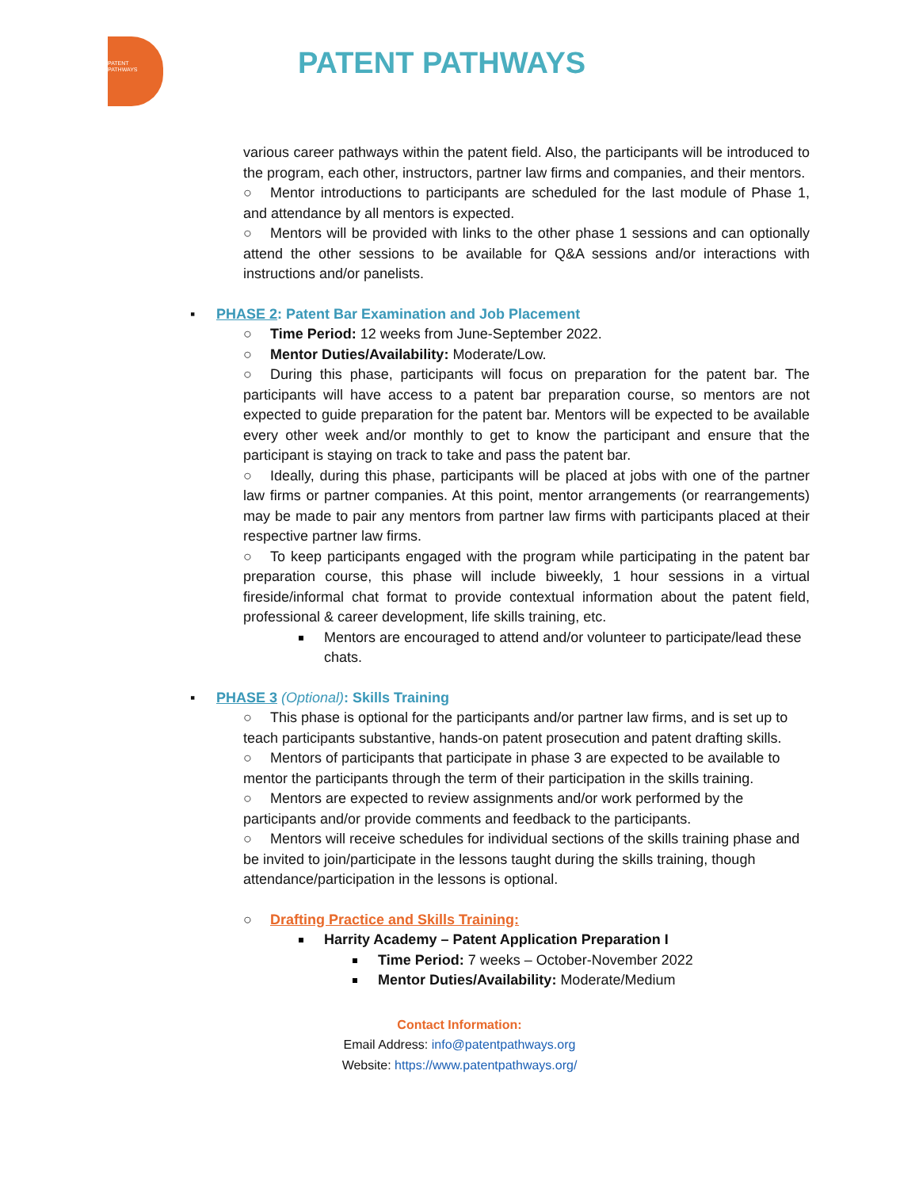PATENT
PATHWAYS
PATENT PATHWAYS
various career pathways within the patent field. Also, the participants will be introduced to the program, each other, instructors, partner law firms and companies, and their mentors.
○ Mentor introductions to participants are scheduled for the last module of Phase 1, and attendance by all mentors is expected.
○ Mentors will be provided with links to the other phase 1 sessions and can optionally attend the other sessions to be available for Q&A sessions and/or interactions with instructions and/or panelists.
▪ PHASE 2: Patent Bar Examination and Job Placement
○ Time Period: 12 weeks from June-September 2022.
○ Mentor Duties/Availability: Moderate/Low.
○ During this phase, participants will focus on preparation for the patent bar. The participants will have access to a patent bar preparation course, so mentors are not expected to guide preparation for the patent bar. Mentors will be expected to be available every other week and/or monthly to get to know the participant and ensure that the participant is staying on track to take and pass the patent bar.
○ Ideally, during this phase, participants will be placed at jobs with one of the partner law firms or partner companies. At this point, mentor arrangements (or rearrangements) may be made to pair any mentors from partner law firms with participants placed at their respective partner law firms.
○ To keep participants engaged with the program while participating in the patent bar preparation course, this phase will include biweekly, 1 hour sessions in a virtual fireside/informal chat format to provide contextual information about the patent field, professional & career development, life skills training, etc.
Mentors are encouraged to attend and/or volunteer to participate/lead these chats.
▪ PHASE 3 (Optional): Skills Training
○ This phase is optional for the participants and/or partner law firms, and is set up to teach participants substantive, hands-on patent prosecution and patent drafting skills.
○ Mentors of participants that participate in phase 3 are expected to be available to mentor the participants through the term of their participation in the skills training.
○ Mentors are expected to review assignments and/or work performed by the participants and/or provide comments and feedback to the participants.
○ Mentors will receive schedules for individual sections of the skills training phase and be invited to join/participate in the lessons taught during the skills training, though attendance/participation in the lessons is optional.
○ Drafting Practice and Skills Training:
Harrity Academy – Patent Application Preparation I
Time Period: 7 weeks – October-November 2022
Mentor Duties/Availability: Moderate/Medium
Contact Information:
Email Address: info@patentpathways.org
Website: https://www.patentpathways.org/